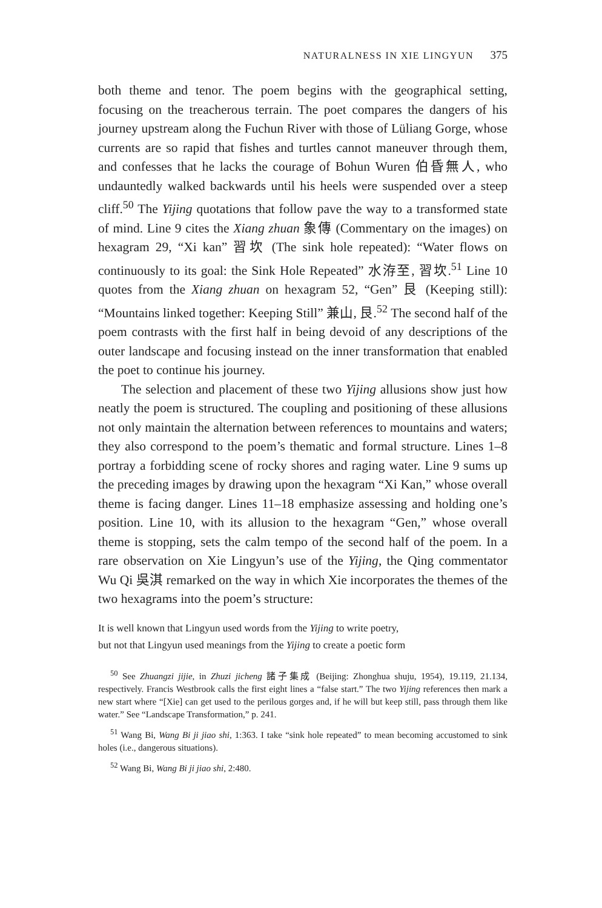NATURALNESS IN XIE LINGYUN 375
both theme and tenor. The poem begins with the geographical setting, focusing on the treacherous terrain. The poet compares the dangers of his journey upstream along the Fuchun River with those of Lüliang Gorge, whose currents are so rapid that fishes and turtles cannot maneuver through them, and confesses that he lacks the courage of Bohun Wuren 伯昏無人, who undauntedly walked backwards until his heels were suspended over a steep cliff.<sup>50</sup> The Yijing quotations that follow pave the way to a transformed state of mind. Line 9 cites the Xiang zhuan 象傳 (Commentary on the images) on hexagram 29, “Xi kan” 習坎 (The sink hole repeated): “Water flows on continuously to its goal: the Sink Hole Repeated” 水洊至, 習坎.<sup>51</sup> Line 10 quotes from the Xiang zhuan on hexagram 52, “Gen” 艮 (Keeping still): “Mountains linked together: Keeping Still” 兼山, 艮.<sup>52</sup> The second half of the poem contrasts with the first half in being devoid of any descriptions of the outer landscape and focusing instead on the inner transformation that enabled the poet to continue his journey.
The selection and placement of these two Yijing allusions show just how neatly the poem is structured. The coupling and positioning of these allusions not only maintain the alternation between references to mountains and waters; they also correspond to the poem’s thematic and formal structure. Lines 1–8 portray a forbidding scene of rocky shores and raging water. Line 9 sums up the preceding images by drawing upon the hexagram “Xi Kan,” whose overall theme is facing danger. Lines 11–18 emphasize assessing and holding one’s position. Line 10, with its allusion to the hexagram “Gen,” whose overall theme is stopping, sets the calm tempo of the second half of the poem. In a rare observation on Xie Lingyun’s use of the Yijing, the Qing commentator Wu Qi 吳淇 remarked on the way in which Xie incorporates the themes of the two hexagrams into the poem’s structure:
It is well known that Lingyun used words from the Yijing to write poetry,
but not that Lingyun used meanings from the Yijing to create a poetic form
<sup>50</sup> See Zhuangzi jijie, in Zhuzi jicheng 諸子集成 (Beijing: Zhonghua shuju, 1954), 19.119, 21.134, respectively. Francis Westbrook calls the first eight lines a “false start.” The two Yijing references then mark a new start where “[Xie] can get used to the perilous gorges and, if he will but keep still, pass through them like water.” See “Landscape Transformation,” p. 241.
<sup>51</sup> Wang Bi, Wang Bi ji jiao shi, 1:363. I take “sink hole repeated” to mean becoming accustomed to sink holes (i.e., dangerous situations).
<sup>52</sup> Wang Bi, Wang Bi ji jiao shi, 2:480.